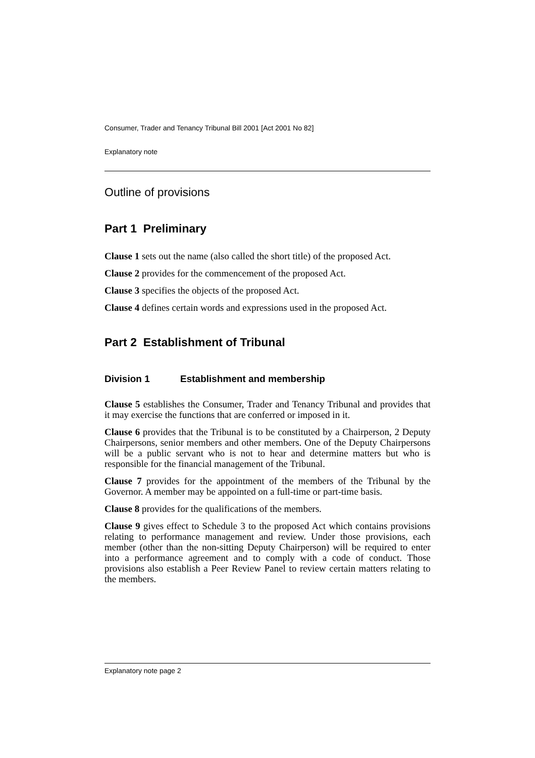Consumer, Trader and Tenancy Tribunal Bill 2001 [Act 2001 No 82]
Explanatory note
Outline of provisions
Part 1 Preliminary
Clause 1 sets out the name (also called the short title) of the proposed Act.
Clause 2 provides for the commencement of the proposed Act.
Clause 3 specifies the objects of the proposed Act.
Clause 4 defines certain words and expressions used in the proposed Act.
Part 2 Establishment of Tribunal
Division 1 Establishment and membership
Clause 5 establishes the Consumer, Trader and Tenancy Tribunal and provides that it may exercise the functions that are conferred or imposed in it.
Clause 6 provides that the Tribunal is to be constituted by a Chairperson, 2 Deputy Chairpersons, senior members and other members. One of the Deputy Chairpersons will be a public servant who is not to hear and determine matters but who is responsible for the financial management of the Tribunal.
Clause 7 provides for the appointment of the members of the Tribunal by the Governor. A member may be appointed on a full-time or part-time basis.
Clause 8 provides for the qualifications of the members.
Clause 9 gives effect to Schedule 3 to the proposed Act which contains provisions relating to performance management and review. Under those provisions, each member (other than the non-sitting Deputy Chairperson) will be required to enter into a performance agreement and to comply with a code of conduct. Those provisions also establish a Peer Review Panel to review certain matters relating to the members.
Explanatory note page 2